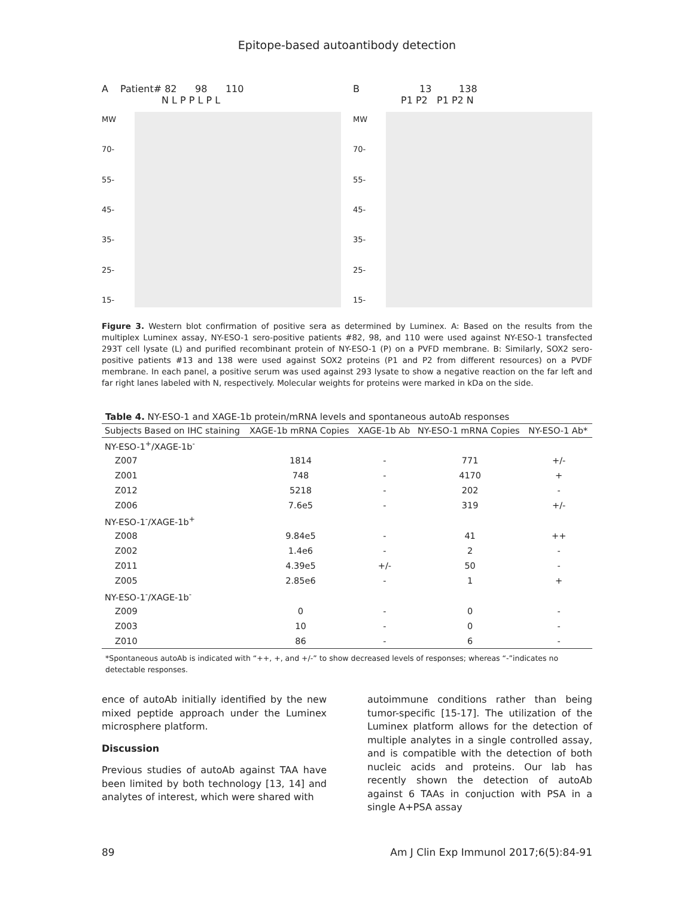Epitope-based autoantibody detection
A Patient# 82 98 110
N L P P L P L
MW
70-
55-
45-
35-
25-
15-
B 13 138
P1 P2 P1 P2 N
MW
70-
55-
45-
35-
25-
15-
Figure 3. Western blot confirmation of positive sera as determined by Luminex. A: Based on the results from the multiplex Luminex assay, NY-ESO-1 sero-positive patients #82, 98, and 110 were used against NY-ESO-1 transfected 293T cell lysate (L) and purified recombinant protein of NY-ESO-1 (P) on a PVFD membrane. B: Similarly, SOX2 sero-positive patients #13 and 138 were used against SOX2 proteins (P1 and P2 from different resources) on a PVDF membrane. In each panel, a positive serum was used against 293 lysate to show a negative reaction on the far left and far right lanes labeled with N, respectively. Molecular weights for proteins were marked in kDa on the side.
Table 4. NY-ESO-1 and XAGE-1b protein/mRNA levels and spontaneous autoAb responses
| Subjects Based on IHC staining | XAGE-1b mRNA Copies | XAGE-1b Ab | NY-ESO-1 mRNA Copies | NY-ESO-1 Ab* |
| --- | --- | --- | --- | --- |
| NY-ESO-1<sup>+</sup>/XAGE-1b<sup>-</sup> | | | | |
| Z007 | 1814 | - | 771 | +/- |
| Z001 | 748 | - | 4170 | + |
| Z012 | 5218 | - | 202 | - |
| Z006 | 7.6e5 | - | 319 | +/- |
| NY-ESO-1<sup>-</sup>/XAGE-1b<sup>+</sup> | | | | |
| Z008 | 9.84e5 | - | 41 | ++ |
| Z002 | 1.4e6 | - | 2 | - |
| Z011 | 4.39e5 | +/- | 50 | - |
| Z005 | 2.85e6 | - | 1 | + |
| NY-ESO-1<sup>-</sup>/XAGE-1b<sup>-</sup> | | | | |
| Z009 | 0 | - | 0 | - |
| Z003 | 10 | - | 0 | - |
| Z010 | 86 | - | 6 | - |
*Spontaneous autoAb is indicated with “++, +, and +/-” to show decreased levels of responses; whereas “-”indicates no detectable responses.
ence of autoAb initially identified by the new mixed peptide approach under the Luminex microsphere platform.
Discussion
Previous studies of autoAb against TAA have been limited by both technology [13, 14] and analytes of interest, which were shared with
autoimmune conditions rather than being tumor-specific [15-17]. The utilization of the Luminex platform allows for the detection of multiple analytes in a single controlled assay, and is compatible with the detection of both nucleic acids and proteins. Our lab has recently shown the detection of autoAb against 6 TAAs in conjuction with PSA in a single A+PSA assay
89 Am J Clin Exp Immunol 2017;6(5):84-91